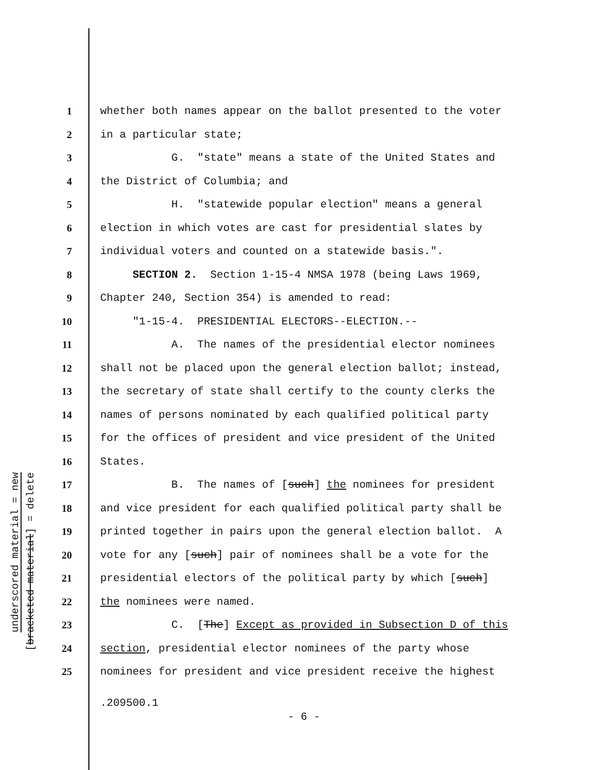underscored material = new
[bracketed material] = delete
1 whether both names appear on the ballot presented to the voter
2 in a particular state;
3 G. "state" means a state of the United States and
4 the District of Columbia; and
5 H. "statewide popular election" means a general
6 election in which votes are cast for presidential slates by
7 individual voters and counted on a statewide basis.".
8 SECTION 2. Section 1-15-4 NMSA 1978 (being Laws 1969,
9 Chapter 240, Section 354) is amended to read:
10 "1-15-4. PRESIDENTIAL ELECTORS--ELECTION.--
11 A. The names of the presidential elector nominees
12 shall not be placed upon the general election ballot; instead,
13 the secretary of state shall certify to the county clerks the
14 names of persons nominated by each qualified political party
15 for the offices of president and vice president of the United
16 States.
17 B. The names of [such] the nominees for president
18 and vice president for each qualified political party shall be
19 printed together in pairs upon the general election ballot. A
20 vote for any [such] pair of nominees shall be a vote for the
21 presidential electors of the political party by which [such]
22 the nominees were named.
23 C. [The] Except as provided in Subsection D of this
24 section, presidential elector nominees of the party whose
25 nominees for president and vice president receive the highest
.209500.1
- 6 -